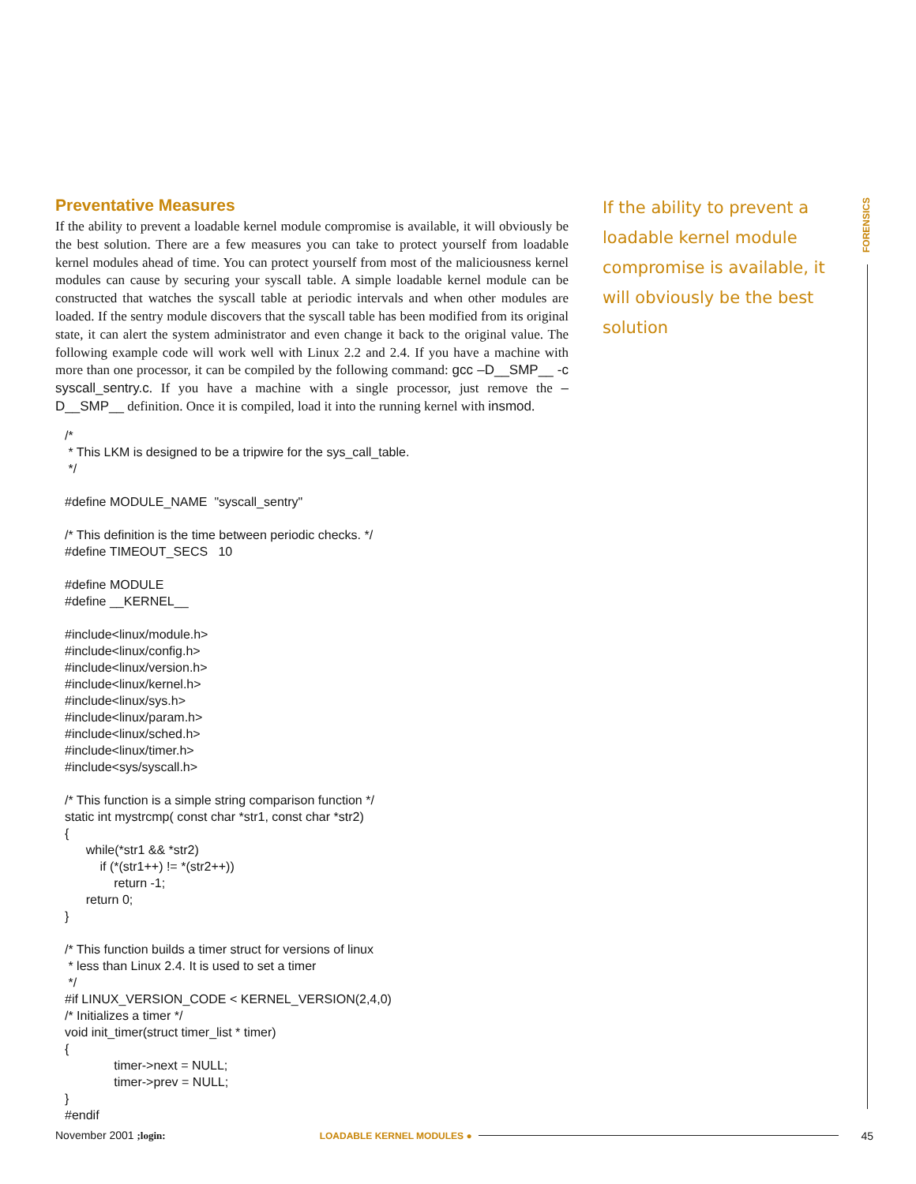Preventative Measures
If the ability to prevent a loadable kernel module compromise is available, it will obviously be the best solution. There are a few measures you can take to protect yourself from loadable kernel modules ahead of time. You can protect yourself from most of the maliciousness kernel modules can cause by securing your syscall table. A simple loadable kernel module can be constructed that watches the syscall table at periodic intervals and when other modules are loaded. If the sentry module discovers that the syscall table has been modified from its original state, it can alert the system administrator and even change it back to the original value. The following example code will work well with Linux 2.2 and 2.4. If you have a machine with more than one processor, it can be compiled by the following command: gcc –D__SMP__ -c syscall_sentry.c. If you have a machine with a single processor, just remove the –D__SMP__ definition. Once it is compiled, load it into the running kernel with insmod.
/* * This LKM is designed to be a tripwire for the sys_call_table. */ #define MODULE_NAME "syscall_sentry" /* This definition is the time between periodic checks. */ #define TIMEOUT_SECS 10 #define MODULE #define __KERNEL__ #include<linux/module.h> #include<linux/config.h> #include<linux/version.h> #include<linux/kernel.h> #include<linux/sys.h> #include<linux/param.h> #include<linux/sched.h> #include<linux/timer.h> #include<sys/syscall.h> /* This function is a simple string comparison function */ static int mystrcmp( const char *str1, const char *str2) { while(*str1 && *str2) if (*(str1++) != *(str2++)) return -1; return 0; } /* This function builds a timer struct for versions of linux * less than Linux 2.4. It is used to set a timer */ #if LINUX_VERSION_CODE < KERNEL_VERSION(2,4,0) /* Initializes a timer */ void init_timer(struct timer_list * timer) { timer->next = NULL; timer->prev = NULL; } #endif
If the ability to prevent a loadable kernel module compromise is available, it will obviously be the best solution
FORENSICS
November 2001 ;login: LOADABLE KERNEL MODULES ● 45